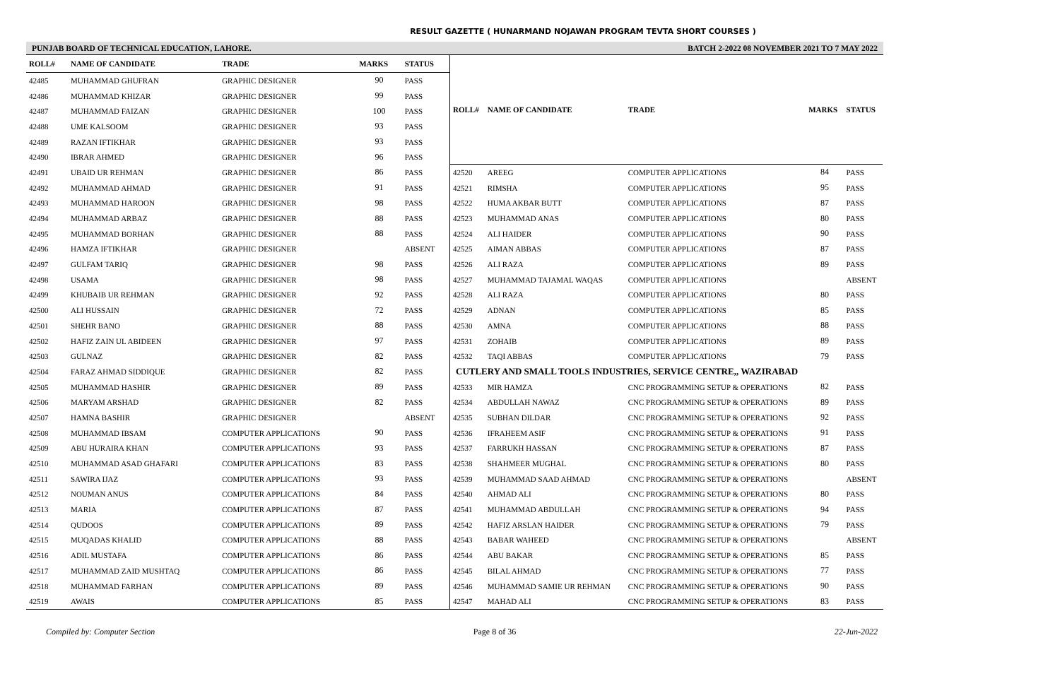RESULT GAZETTE ( HUNARMAND NOJAWAN PROGRAM TEVTA SHORT COURSES )
PUNJAB BOARD OF TECHNICAL EDUCATION, LAHORE. BATCH 2-2022 08 NOVEMBER 2021 TO 7 MAY 2022
| ROLL# | NAME OF CANDIDATE | TRADE | MARKS | STATUS |
| --- | --- | --- | --- | --- |
| 42485 | MUHAMMAD GHUFRAN | GRAPHIC DESIGNER | 90 | PASS |
| 42486 | MUHAMMAD KHIZAR | GRAPHIC DESIGNER | 99 | PASS |
| 42487 | MUHAMMAD FAIZAN | GRAPHIC DESIGNER | 100 | PASS |
| 42488 | UME KALSOOM | GRAPHIC DESIGNER | 93 | PASS |
| 42489 | RAZAN IFTIKHAR | GRAPHIC DESIGNER | 93 | PASS |
| 42490 | IBRAR AHMED | GRAPHIC DESIGNER | 96 | PASS |
| 42491 | UBAID UR REHMAN | GRAPHIC DESIGNER | 86 | PASS |
| 42492 | MUHAMMAD AHMAD | GRAPHIC DESIGNER | 91 | PASS |
| 42493 | MUHAMMAD HAROON | GRAPHIC DESIGNER | 98 | PASS |
| 42494 | MUHAMMAD ARBAZ | GRAPHIC DESIGNER | 88 | PASS |
| 42495 | MUHAMMAD BORHAN | GRAPHIC DESIGNER | 88 | PASS |
| 42496 | HAMZA IFTIKHAR | GRAPHIC DESIGNER | | ABSENT |
| 42497 | GULFAM TARIQ | GRAPHIC DESIGNER | 98 | PASS |
| 42498 | USAMA | GRAPHIC DESIGNER | 98 | PASS |
| 42499 | KHUBAIB UR REHMAN | GRAPHIC DESIGNER | 92 | PASS |
| 42500 | ALI HUSSAIN | GRAPHIC DESIGNER | 72 | PASS |
| 42501 | SHEHR BANO | GRAPHIC DESIGNER | 88 | PASS |
| 42502 | HAFIZ ZAIN UL ABIDEEN | GRAPHIC DESIGNER | 97 | PASS |
| 42503 | GULNAZ | GRAPHIC DESIGNER | 82 | PASS |
| 42504 | FARAZ AHMAD SIDDIQUE | GRAPHIC DESIGNER | 82 | PASS |
| 42505 | MUHAMMAD HASHIR | GRAPHIC DESIGNER | 89 | PASS |
| 42506 | MARYAM ARSHAD | GRAPHIC DESIGNER | 82 | PASS |
| 42507 | HAMNA BASHIR | GRAPHIC DESIGNER | | ABSENT |
| 42508 | MUHAMMAD IBSAM | COMPUTER APPLICATIONS | 90 | PASS |
| 42509 | ABU HURAIRA KHAN | COMPUTER APPLICATIONS | 93 | PASS |
| 42510 | MUHAMMAD ASAD GHAFARI | COMPUTER APPLICATIONS | 83 | PASS |
| 42511 | SAWIRA IJAZ | COMPUTER APPLICATIONS | 93 | PASS |
| 42512 | NOUMAN ANUS | COMPUTER APPLICATIONS | 84 | PASS |
| 42513 | MARIA | COMPUTER APPLICATIONS | 87 | PASS |
| 42514 | QUDOOS | COMPUTER APPLICATIONS | 89 | PASS |
| 42515 | MUQADAS KHALID | COMPUTER APPLICATIONS | 88 | PASS |
| 42516 | ADIL MUSTAFA | COMPUTER APPLICATIONS | 86 | PASS |
| 42517 | MUHAMMAD ZAID MUSHTAQ | COMPUTER APPLICATIONS | 86 | PASS |
| 42518 | MUHAMMAD FARHAN | COMPUTER APPLICATIONS | 89 | PASS |
| 42519 | AWAIS | COMPUTER APPLICATIONS | 85 | PASS |
| ROLL# | NAME OF CANDIDATE | TRADE | MARKS | STATUS |
| --- | --- | --- | --- | --- |
| 42520 | AREEG | COMPUTER APPLICATIONS | 84 | PASS |
| 42521 | RIMSHA | COMPUTER APPLICATIONS | 95 | PASS |
| 42522 | HUMA AKBAR BUTT | COMPUTER APPLICATIONS | 87 | PASS |
| 42523 | MUHAMMAD ANAS | COMPUTER APPLICATIONS | 80 | PASS |
| 42524 | ALI HAIDER | COMPUTER APPLICATIONS | 90 | PASS |
| 42525 | AIMAN ABBAS | COMPUTER APPLICATIONS | 87 | PASS |
| 42526 | ALI RAZA | COMPUTER APPLICATIONS | 89 | PASS |
| 42527 | MUHAMMAD TAJAMAL WAQAS | COMPUTER APPLICATIONS | | ABSENT |
| 42528 | ALI RAZA | COMPUTER APPLICATIONS | 80 | PASS |
| 42529 | ADNAN | COMPUTER APPLICATIONS | 85 | PASS |
| 42530 | AMNA | COMPUTER APPLICATIONS | 88 | PASS |
| 42531 | ZOHAIB | COMPUTER APPLICATIONS | 89 | PASS |
| 42532 | TAQI ABBAS | COMPUTER APPLICATIONS | 79 | PASS |
| CUTLERY AND SMALL TOOLS INDUSTRIES, SERVICE CENTRE,, WAZIRABAD | | | | |
| 42533 | MIR HAMZA | CNC PROGRAMMING SETUP & OPERATIONS | 82 | PASS |
| 42534 | ABDULLAH NAWAZ | CNC PROGRAMMING SETUP & OPERATIONS | 89 | PASS |
| 42535 | SUBHAN DILDAR | CNC PROGRAMMING SETUP & OPERATIONS | 92 | PASS |
| 42536 | IFRAHEEM ASIF | CNC PROGRAMMING SETUP & OPERATIONS | 91 | PASS |
| 42537 | FARRUKH HASSAN | CNC PROGRAMMING SETUP & OPERATIONS | 87 | PASS |
| 42538 | SHAHMEER MUGHAL | CNC PROGRAMMING SETUP & OPERATIONS | 80 | PASS |
| 42539 | MUHAMMAD SAAD AHMAD | CNC PROGRAMMING SETUP & OPERATIONS | | ABSENT |
| 42540 | AHMAD ALI | CNC PROGRAMMING SETUP & OPERATIONS | 80 | PASS |
| 42541 | MUHAMMAD ABDULLAH | CNC PROGRAMMING SETUP & OPERATIONS | 94 | PASS |
| 42542 | HAFIZ ARSLAN HAIDER | CNC PROGRAMMING SETUP & OPERATIONS | 79 | PASS |
| 42543 | BABAR WAHEED | CNC PROGRAMMING SETUP & OPERATIONS | | ABSENT |
| 42544 | ABU BAKAR | CNC PROGRAMMING SETUP & OPERATIONS | 85 | PASS |
| 42545 | BILAL AHMAD | CNC PROGRAMMING SETUP & OPERATIONS | 77 | PASS |
| 42546 | MUHAMMAD SAMIE UR REHMAN | CNC PROGRAMMING SETUP & OPERATIONS | 90 | PASS |
| 42547 | MAHAD ALI | CNC PROGRAMMING SETUP & OPERATIONS | 83 | PASS |
Compiled by: Computer Section Page 8 of 36 22-Jun-2022